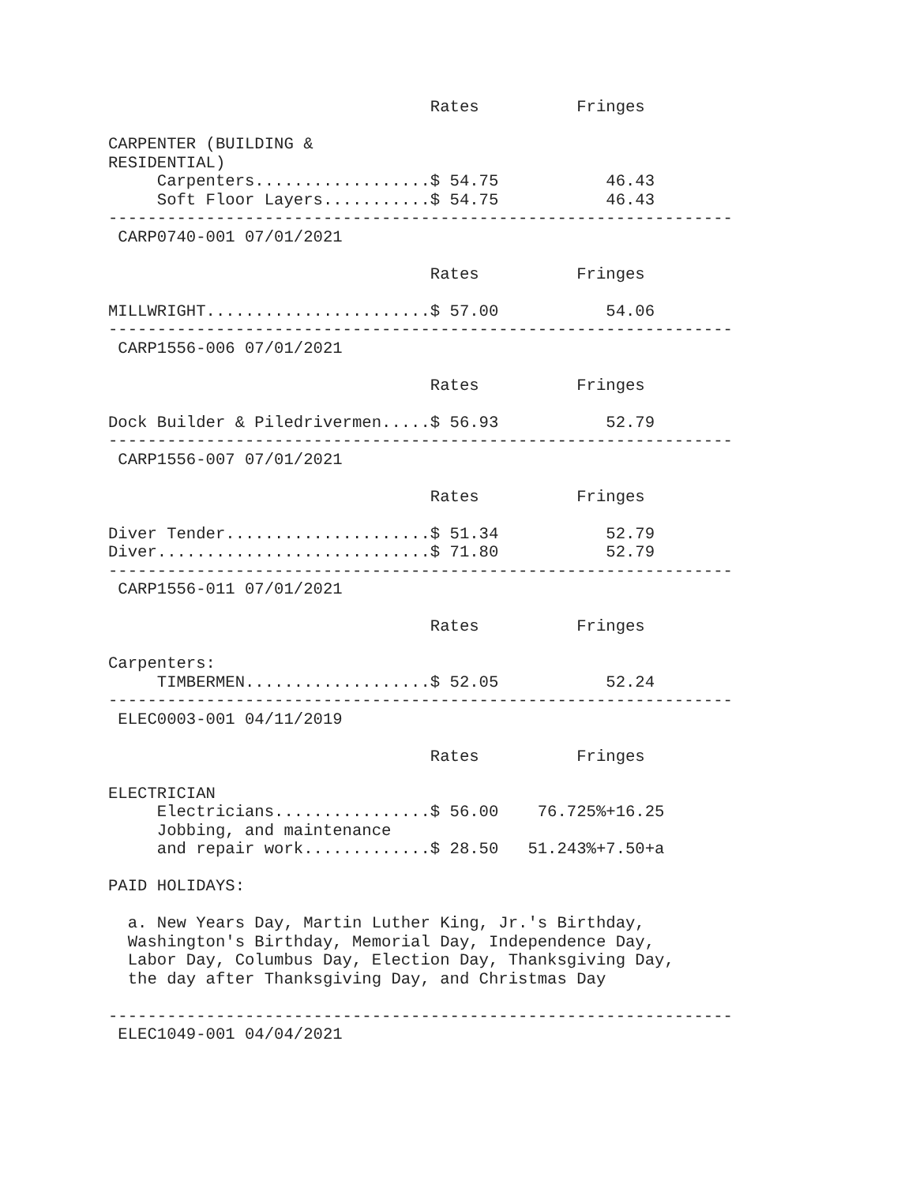Rates          Fringes

CARPENTER (BUILDING &
RESIDENTIAL)
     Carpenters..................$ 54.75           46.43
     Soft Floor Layers...........$ 54.75           46.43
----------------------------------------------------------------
 CARP0740-001 07/01/2021

                                 Rates          Fringes

MILLWRIGHT.......................$ 57.00           54.06
----------------------------------------------------------------
 CARP1556-006 07/01/2021

                                 Rates          Fringes

Dock Builder & Piledrivermen.....$ 56.93           52.79
----------------------------------------------------------------
 CARP1556-007 07/01/2021

                                 Rates          Fringes

Diver Tender.....................$ 51.34           52.79
Diver............................$ 71.80           52.79
----------------------------------------------------------------
 CARP1556-011 07/01/2021

                                 Rates          Fringes

Carpenters:
     TIMBERMEN...................$ 52.05           52.24
----------------------------------------------------------------
 ELEC0003-001 04/11/2019

                                 Rates          Fringes

ELECTRICIAN
     Electricians................$ 56.00    76.725%+16.25
     Jobbing, and maintenance
     and repair work.............$ 28.50   51.243%+7.50+a

PAID HOLIDAYS:

  a. New Years Day, Martin Luther King, Jr.'s Birthday,
  Washington's Birthday, Memorial Day, Independence Day,
  Labor Day, Columbus Day, Election Day, Thanksgiving Day,
  the day after Thanksgiving Day, and Christmas Day

----------------------------------------------------------------
 ELEC1049-001 04/04/2021